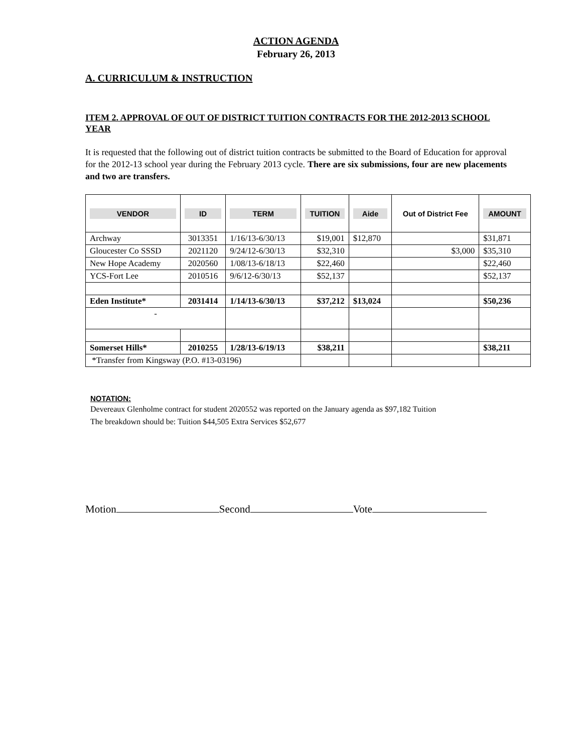ACTION AGENDA
February 26, 2013
A. CURRICULUM & INSTRUCTION
ITEM 2. APPROVAL OF OUT OF DISTRICT TUITION CONTRACTS FOR THE 2012-2013 SCHOOL YEAR
It is requested that the following out of district tuition contracts be submitted to the Board of Education for approval for the 2012-13 school year during the February 2013 cycle. There are six submissions, four are new placements and two are transfers.
| VENDOR | ID | TERM | TUITION | Aide | Out of District Fee | AMOUNT |
| --- | --- | --- | --- | --- | --- | --- |
| Archway | 3013351 | 1/16/13-6/30/13 | $19,001 | $12,870 | | $31,871 |
| Gloucester Co SSSD | 2021120 | 9/24/12-6/30/13 | $32,310 | | $3,000 | $35,310 |
| New Hope Academy | 2020560 | 1/08/13-6/18/13 | $22,460 | | | $22,460 |
| YCS-Fort Lee | 2010516 | 9/6/12-6/30/13 | $52,137 | | | $52,137 |
| Eden Institute* | 2031414 | 1/14/13-6/30/13 | $37,212 | $13,024 | | $50,236 |
| - | | | | | | |
| Somerset Hills* | 2010255 | 1/28/13-6/19/13 | $38,211 | | | $38,211 |
| *Transfer from Kingsway (P.O. #13-03196) | | | | | | |
NOTATION:
Devereaux Glenholme contract for student 2020552 was reported on the January agenda as $97,182 Tuition
The breakdown should be: Tuition $44,505 Extra Services $52,677
Motion Second Vote